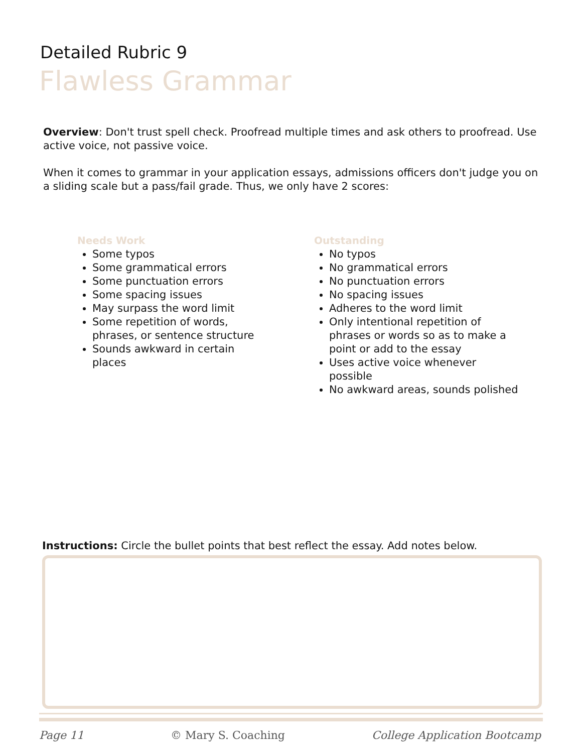Detailed Rubric 9
Flawless Grammar
Overview: Don't trust spell check. Proofread multiple times and ask others to proofread. Use active voice, not passive voice.
When it comes to grammar in your application essays, admissions officers don't judge you on a sliding scale but a pass/fail grade. Thus, we only have 2 scores:
Needs Work
Some typos
Some grammatical errors
Some punctuation errors
Some spacing issues
May surpass the word limit
Some repetition of words, phrases, or sentence structure
Sounds awkward in certain places
Outstanding
No typos
No grammatical errors
No punctuation errors
No spacing issues
Adheres to the word limit
Only intentional repetition of phrases or words so as to make a point or add to the essay
Uses active voice whenever possible
No awkward areas, sounds polished
Instructions: Circle the bullet points that best reflect the essay. Add notes below.
Page 11 © Mary S. Coaching College Application Bootcamp